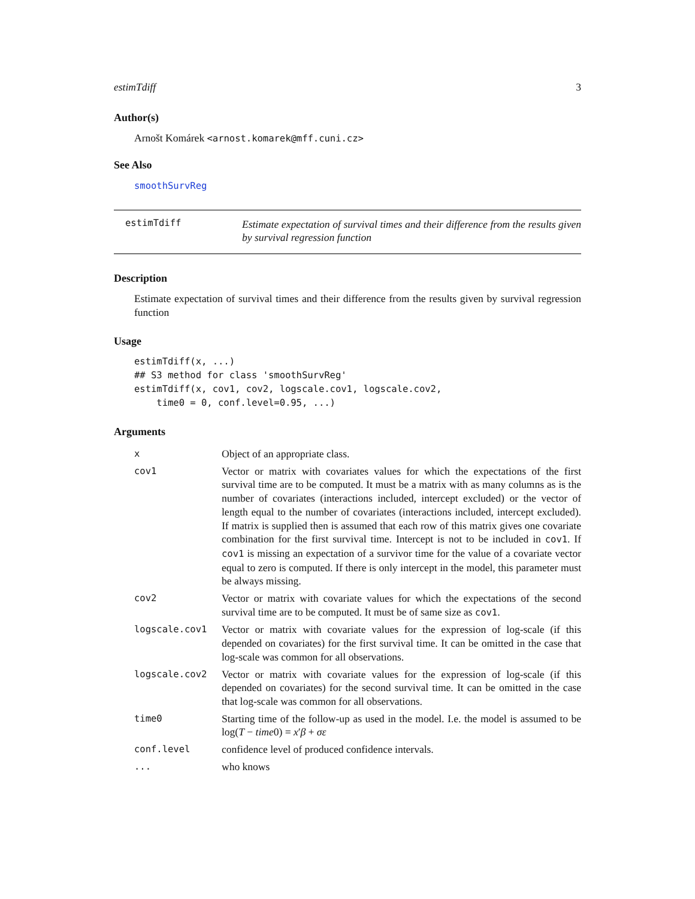estimTdiff 3
Author(s)
Arnošt Komárek <arnost.komarek@mff.cuni.cz>
See Also
smoothSurvReg
estimTdiff
Estimate expectation of survival times and their difference from the results given by survival regression function
Description
Estimate expectation of survival times and their difference from the results given by survival regression function
Usage
estimTdiff(x, ...)
## S3 method for class 'smoothSurvReg'
estimTdiff(x, cov1, cov2, logscale.cov1, logscale.cov2,
    time0 = 0, conf.level=0.95, ...)
Arguments
| x | Object of an appropriate class. |
| cov1 | Vector or matrix with covariates values for which the expectations of the first survival time are to be computed. It must be a matrix with as many columns as is the number of covariates (interactions included, intercept excluded) or the vector of length equal to the number of covariates (interactions included, intercept excluded). If matrix is supplied then is assumed that each row of this matrix gives one covariate combination for the first survival time. Intercept is not to be included in cov1 . If cov1 is missing an expectation of a survivor time for the value of a covariate vector equal to zero is computed. If there is only intercept in the model, this parameter must be always missing. |
| cov2 | Vector or matrix with covariate values for which the expectations of the second survival time are to be computed. It must be of same size as cov1 . |
| logscale.cov1 | Vector or matrix with covariate values for the expression of log-scale (if this depended on covariates) for the first survival time. It can be omitted in the case that log-scale was common for all observations. |
| logscale.cov2 | Vector or matrix with covariate values for the expression of log-scale (if this depended on covariates) for the second survival time. It can be omitted in the case that log-scale was common for all observations. |
| time0 | Starting time of the follow-up as used in the model. I.e. the model is assumed to be log( T − time 0) = x ′ β + σε |
| conf.level | confidence level of produced confidence intervals. |
| ... | who knows |